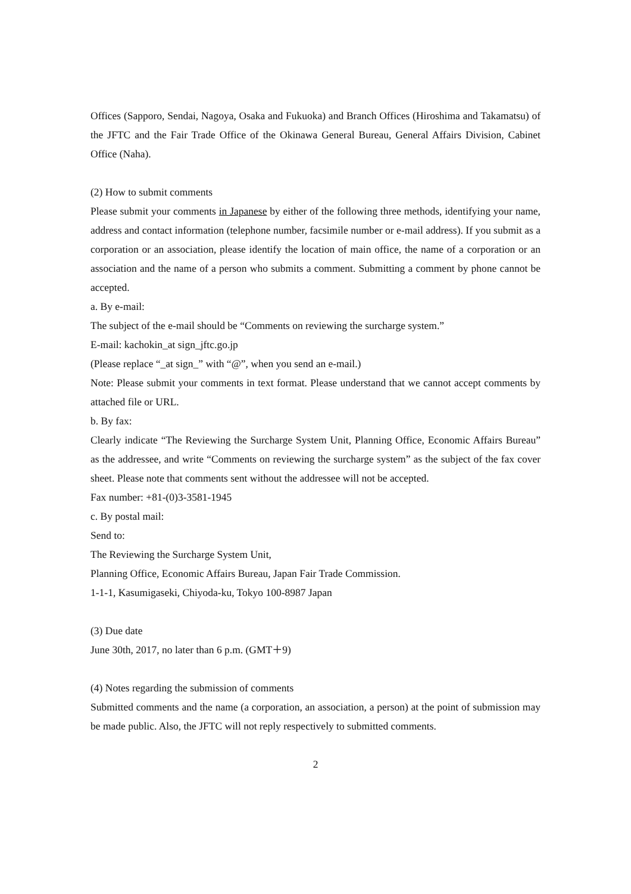Offices (Sapporo, Sendai, Nagoya, Osaka and Fukuoka) and Branch Offices (Hiroshima and Takamatsu) of the JFTC and the Fair Trade Office of the Okinawa General Bureau, General Affairs Division, Cabinet Office (Naha).
(2) How to submit comments
Please submit your comments in Japanese by either of the following three methods, identifying your name, address and contact information (telephone number, facsimile number or e-mail address). If you submit as a corporation or an association, please identify the location of main office, the name of a corporation or an association and the name of a person who submits a comment. Submitting a comment by phone cannot be accepted.
a. By e-mail:
The subject of the e-mail should be “Comments on reviewing the surcharge system.”
E-mail: kachokin_at sign_jftc.go.jp
(Please replace “_at sign_” with “@”, when you send an e-mail.)
Note: Please submit your comments in text format. Please understand that we cannot accept comments by attached file or URL.
b. By fax:
Clearly indicate “The Reviewing the Surcharge System Unit, Planning Office, Economic Affairs Bureau” as the addressee, and write “Comments on reviewing the surcharge system” as the subject of the fax cover sheet. Please note that comments sent without the addressee will not be accepted.
Fax number: +81-(0)3-3581-1945
c. By postal mail:
Send to:
The Reviewing the Surcharge System Unit,
Planning Office, Economic Affairs Bureau, Japan Fair Trade Commission.
1-1-1, Kasumigaseki, Chiyoda-ku, Tokyo 100-8987 Japan
(3) Due date
June 30th, 2017, no later than 6 p.m. (GMT＋9)
(4) Notes regarding the submission of comments
Submitted comments and the name (a corporation, an association, a person) at the point of submission may be made public. Also, the JFTC will not reply respectively to submitted comments.
2